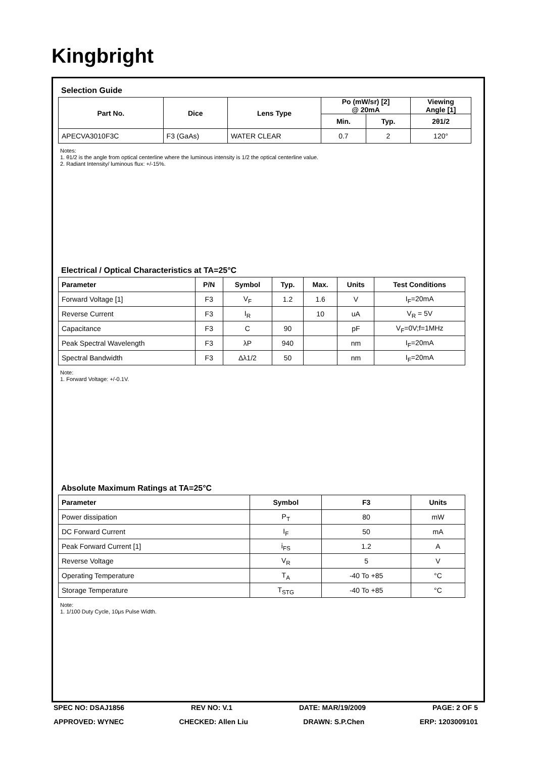Kingbright
Selection Guide
| Part No. | Dice | Lens Type | Po (mW/sr) [2] @ 20mA | | Viewing Angle [1] |
| --- | --- | --- | --- | --- | --- |
| | | | Min. | Typ. | 2θ1/2 |
| APECVA3010F3C | F3 (GaAs) | WATER CLEAR | 0.7 | 2 | 120° |
Notes:
1. θ1/2 is the angle from optical centerline where the luminous intensity is 1/2 the optical centerline value.
2. Radiant Intensity/ luminous flux: +/-15%.
Electrical / Optical Characteristics at TA=25°C
| Parameter | P/N | Symbol | Typ. | Max. | Units | Test Conditions |
| --- | --- | --- | --- | --- | --- | --- |
| Forward Voltage [1] | F3 | V<sub>F</sub> | 1.2 | 1.6 | V | I<sub>F</sub>=20mA |
| Reverse Current | F3 | I<sub>R</sub> | | 10 | uA | V<sub>R</sub> = 5V |
| Capacitance | F3 | C | 90 | | pF | V<sub>F</sub>=0V;f=1MHz |
| Peak Spectral Wavelength | F3 | λP | 940 | | nm | I<sub>F</sub>=20mA |
| Spectral Bandwidth | F3 | Δλ1/2 | 50 | | nm | I<sub>F</sub>=20mA |
Note:
1. Forward Voltage: +/-0.1V.
Absolute Maximum Ratings at TA=25°C
| Parameter | Symbol | F3 | Units |
| --- | --- | --- | --- |
| Power dissipation | P<sub>T</sub> | 80 | mW |
| DC Forward Current | I<sub>F</sub> | 50 | mA |
| Peak Forward Current [1] | i<sub>FS</sub> | 1.2 | A |
| Reverse Voltage | V<sub>R</sub> | 5 | V |
| Operating Temperature | T<sub>A</sub> | -40 To +85 | °C |
| Storage Temperature | T<sub>STG</sub> | -40 To +85 | °C |
Note:
1. 1/100 Duty Cycle, 10μs Pulse Width.
SPEC NO: DSAJ1856 REV NO: V.1 DATE: MAR/19/2009 PAGE: 2 OF 5
APPROVED: WYNEC CHECKED: Allen Liu DRAWN: S.P.Chen ERP: 1203009101